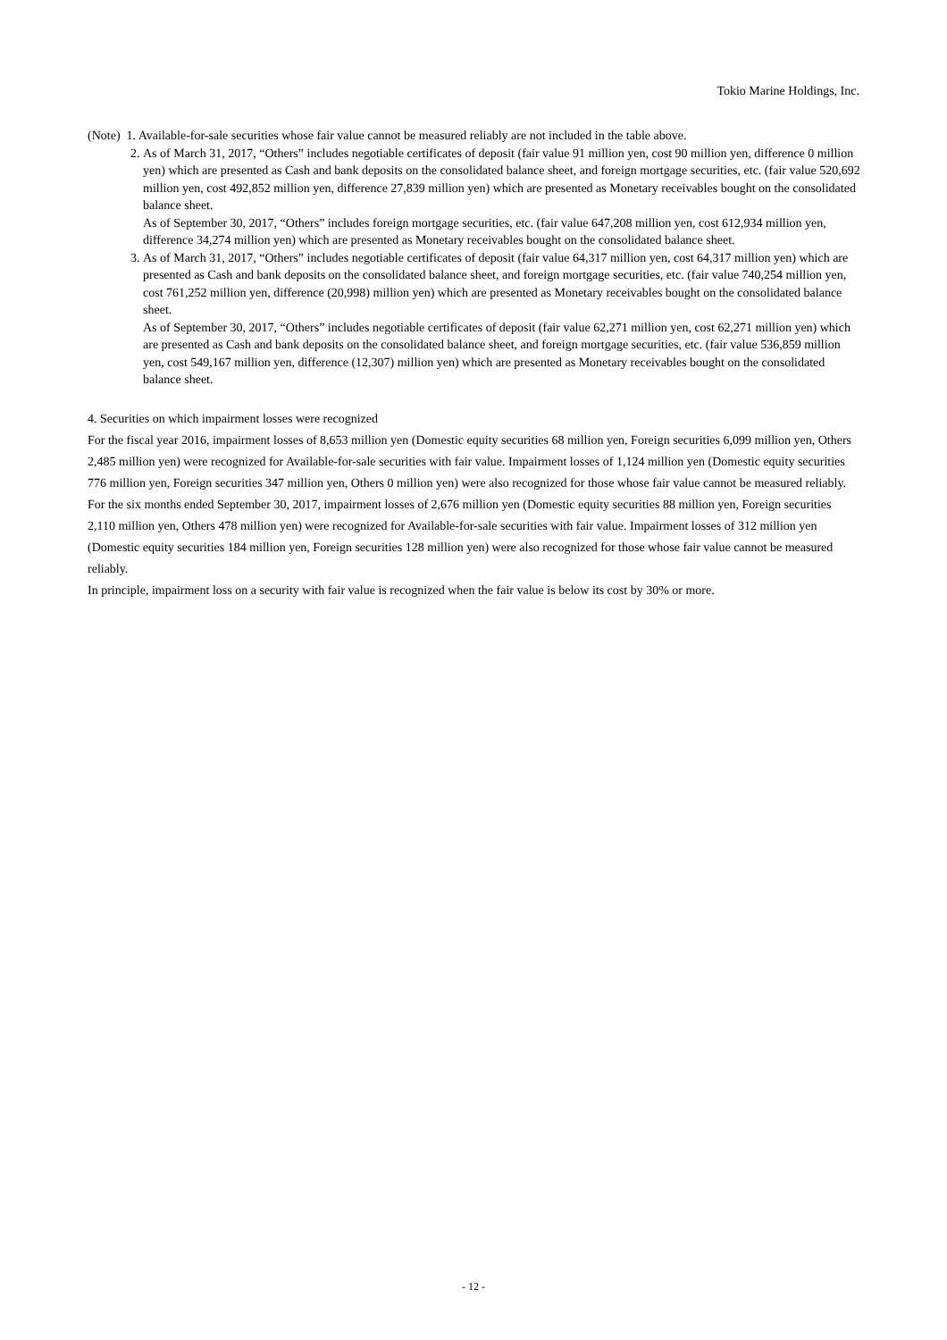Tokio Marine Holdings, Inc.
(Note) 1. Available-for-sale securities whose fair value cannot be measured reliably are not included in the table above.
2.
As of March 31, 2017, “Others” includes negotiable certificates of deposit (fair value 91 million yen, cost 90 million yen, difference 0 million yen) which are presented as Cash and bank deposits on the consolidated balance sheet, and foreign mortgage securities, etc. (fair value 520,692 million yen, cost 492,852 million yen, difference 27,839 million yen) which are presented as Monetary receivables bought on the consolidated balance sheet.
As of September 30, 2017, “Others” includes foreign mortgage securities, etc. (fair value 647,208 million yen, cost 612,934 million yen, difference 34,274 million yen) which are presented as Monetary receivables bought on the consolidated balance sheet.
3.
As of March 31, 2017, “Others” includes negotiable certificates of deposit (fair value 64,317 million yen, cost 64,317 million yen) which are presented as Cash and bank deposits on the consolidated balance sheet, and foreign mortgage securities, etc. (fair value 740,254 million yen, cost 761,252 million yen, difference (20,998) million yen) which are presented as Monetary receivables bought on the consolidated balance sheet.
As of September 30, 2017, “Others” includes negotiable certificates of deposit (fair value 62,271 million yen, cost 62,271 million yen) which are presented as Cash and bank deposits on the consolidated balance sheet, and foreign mortgage securities, etc. (fair value 536,859 million yen, cost 549,167 million yen, difference (12,307) million yen) which are presented as Monetary receivables bought on the consolidated balance sheet.
4. Securities on which impairment losses were recognized
For the fiscal year 2016, impairment losses of 8,653 million yen (Domestic equity securities 68 million yen, Foreign securities 6,099 million yen, Others 2,485 million yen) were recognized for Available-for-sale securities with fair value. Impairment losses of 1,124 million yen (Domestic equity securities 776 million yen, Foreign securities 347 million yen, Others 0 million yen) were also recognized for those whose fair value cannot be measured reliably.
For the six months ended September 30, 2017, impairment losses of 2,676 million yen (Domestic equity securities 88 million yen, Foreign securities 2,110 million yen, Others 478 million yen) were recognized for Available-for-sale securities with fair value. Impairment losses of 312 million yen (Domestic equity securities 184 million yen, Foreign securities 128 million yen) were also recognized for those whose fair value cannot be measured reliably.
In principle, impairment loss on a security with fair value is recognized when the fair value is below its cost by 30% or more.
- 12 -